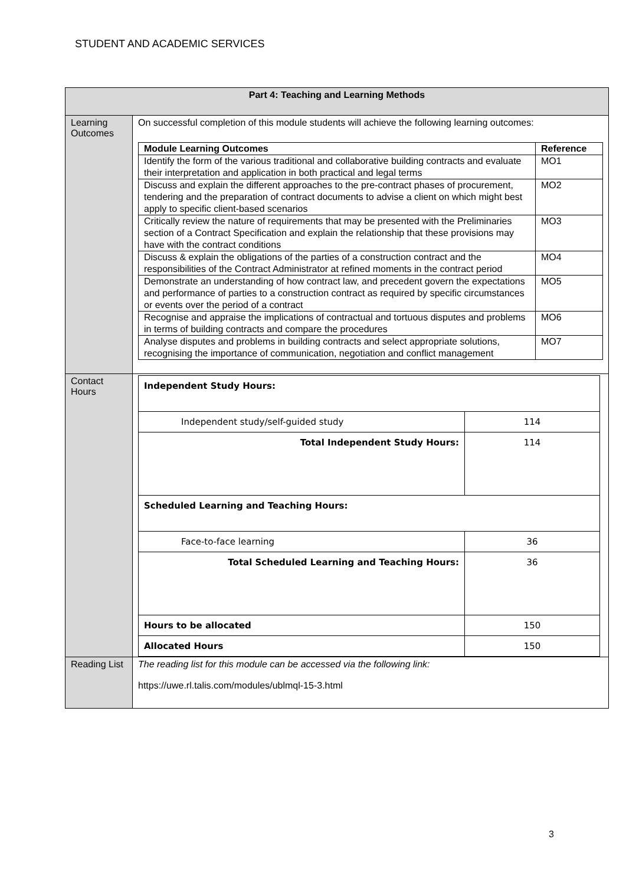STUDENT AND ACADEMIC SERVICES
| Part 4: Teaching and Learning Methods | |
| Learning Outcomes | On successful completion of this module students will achieve the following learning outcomes: / Module Learning Outcomes / Reference / / --- / --- / / Identify the form of the various traditional and collaborative building contracts and evaluate their interpretation and application in both practical and legal terms / MO1 / / Discuss and explain the different approaches to the pre-contract phases of procurement, tendering and the preparation of contract documents to advise a client on which might best apply to specific client-based scenarios / MO2 / / Critically review the nature of requirements that may be presented with the Preliminaries section of a Contract Specification and explain the relationship that these provisions may have with the contract conditions / MO3 / / Discuss & explain the obligations of the parties of a construction contract and the responsibilities of the Contract Administrator at refined moments in the contract period / MO4 / / Demonstrate an understanding of how contract law, and precedent govern the expectations and performance of parties to a construction contract as required by specific circumstances or events over the period of a contract / MO5 / / Recognise and appraise the implications of contractual and tortuous disputes and problems in terms of building contracts and compare the procedures / MO6 / / Analyse disputes and problems in building contracts and select appropriate solutions, recognising the importance of communication, negotiation and conflict management / MO7 / |
| Contact Hours | / Independent Study Hours: / / / Independent study/self-guided study / 114 / / Total Independent Study Hours: / 114 / / Scheduled Learning and Teaching Hours: / / / Face-to-face learning / 36 / / Total Scheduled Learning and Teaching Hours: / 36 / / Hours to be allocated / 150 / / Allocated Hours / 150 / |
| Reading List | The reading list for this module can be accessed via the following link: https://uwe.rl.talis.com/modules/ublmql-15-3.html |
3